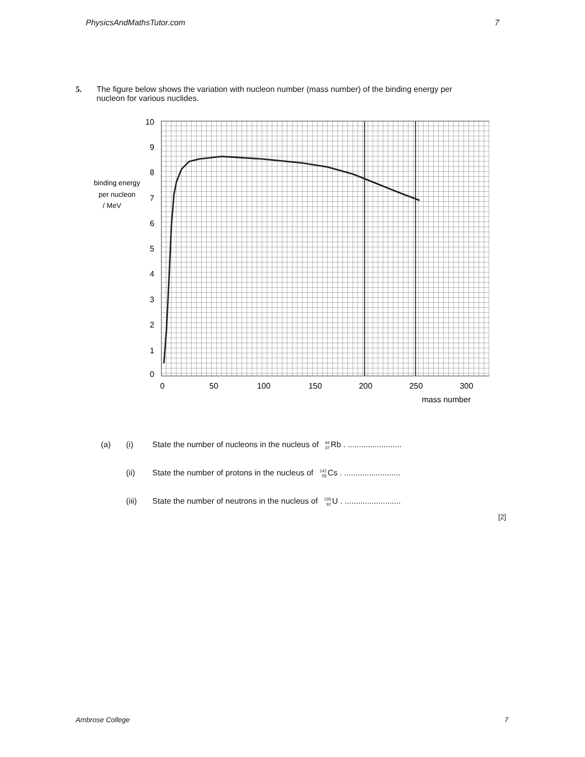PhysicsAndMathsTutor.com 7
5. The figure below shows the variation with nucleon number (mass number) of the binding energy per nucleon for various nuclides.
10
9
8
7
6
5
4
3
2
1
0
binding energy
per nucleon
/ MeV
0
50
100
150
200
250
300
mass number
(a) (i) State the number of nucleons in the nucleus of <sup>94</sup><sub>37</sub> Rb . ........................
(ii) State the number of protons in the nucleus of <sup>142</sup><sub>55</sub> Cs . .........................
(iii) State the number of neutrons in the nucleus of <sup>235</sup><sub>92</sub> U . .........................
[2]
Ambrose College 7